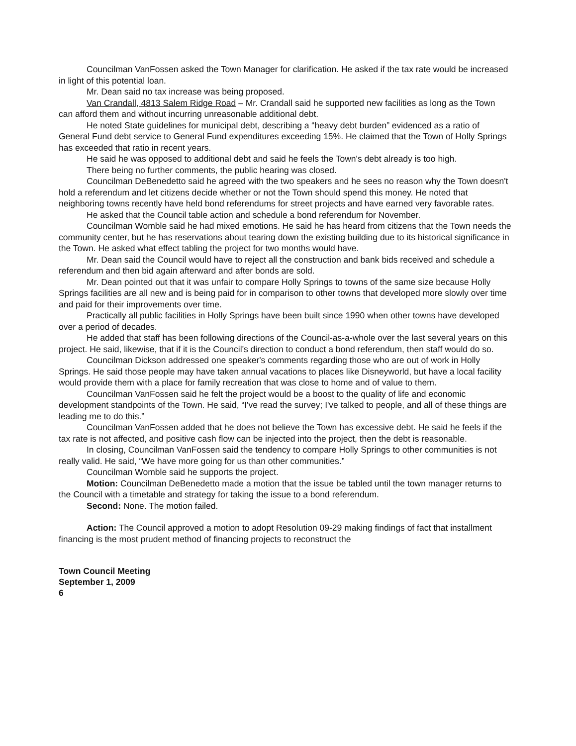Councilman VanFossen asked the Town Manager for clarification. He asked if the tax rate would be increased in light of this potential loan.
Mr. Dean said no tax increase was being proposed.
Van Crandall, 4813 Salem Ridge Road – Mr. Crandall said he supported new facilities as long as the Town can afford them and without incurring unreasonable additional debt.
He noted State guidelines for municipal debt, describing a “heavy debt burden” evidenced as a ratio of General Fund debt service to General Fund expenditures exceeding 15%. He claimed that the Town of Holly Springs has exceeded that ratio in recent years.
He said he was opposed to additional debt and said he feels the Town's debt already is too high.
There being no further comments, the public hearing was closed.
Councilman DeBenedetto said he agreed with the two speakers and he sees no reason why the Town doesn't hold a referendum and let citizens decide whether or not the Town should spend this money. He noted that neighboring towns recently have held bond referendums for street projects and have earned very favorable rates.
He asked that the Council table action and schedule a bond referendum for November.
Councilman Womble said he had mixed emotions. He said he has heard from citizens that the Town needs the community center, but he has reservations about tearing down the existing building due to its historical significance in the Town. He asked what effect tabling the project for two months would have.
Mr. Dean said the Council would have to reject all the construction and bank bids received and schedule a referendum and then bid again afterward and after bonds are sold.
Mr. Dean pointed out that it was unfair to compare Holly Springs to towns of the same size because Holly Springs facilities are all new and is being paid for in comparison to other towns that developed more slowly over time and paid for their improvements over time.
Practically all public facilities in Holly Springs have been built since 1990 when other towns have developed over a period of decades.
He added that staff has been following directions of the Council-as-a-whole over the last several years on this project. He said, likewise, that if it is the Council's direction to conduct a bond referendum, then staff would do so.
Councilman Dickson addressed one speaker's comments regarding those who are out of work in Holly Springs. He said those people may have taken annual vacations to places like Disneyworld, but have a local facility would provide them with a place for family recreation that was close to home and of value to them.
Councilman VanFossen said he felt the project would be a boost to the quality of life and economic development standpoints of the Town. He said, “I've read the survey; I've talked to people, and all of these things are leading me to do this.”
Councilman VanFossen added that he does not believe the Town has excessive debt. He said he feels if the tax rate is not affected, and positive cash flow can be injected into the project, then the debt is reasonable.
In closing, Councilman VanFossen said the tendency to compare Holly Springs to other communities is not really valid. He said, “We have more going for us than other communities.”
Councilman Womble said he supports the project.
Motion: Councilman DeBenedetto made a motion that the issue be tabled until the town manager returns to the Council with a timetable and strategy for taking the issue to a bond referendum.
Second: None. The motion failed.
Action: The Council approved a motion to adopt Resolution 09-29 making findings of fact that installment financing is the most prudent method of financing projects to reconstruct the
Town Council Meeting
September 1, 2009
6